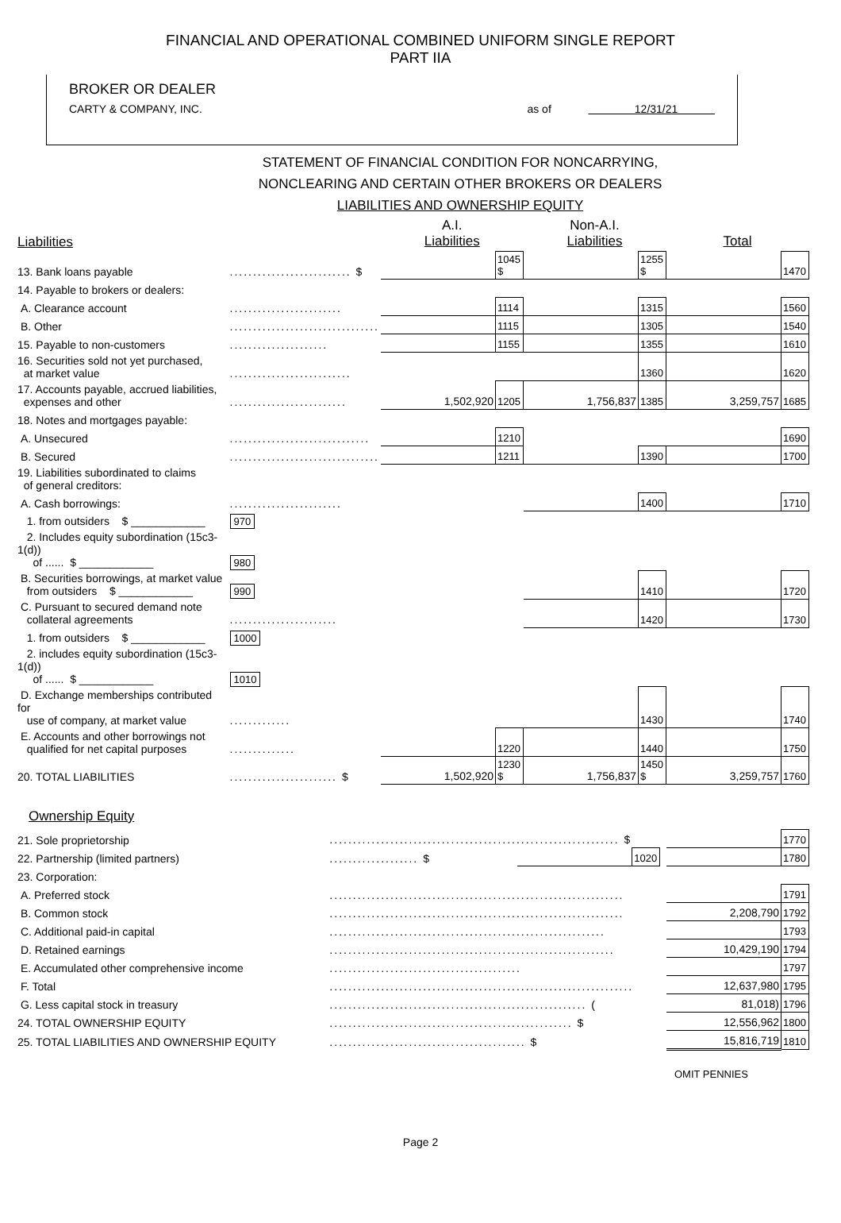FINANCIAL AND OPERATIONAL COMBINED UNIFORM SINGLE REPORT
PART IIA
BROKER OR DEALER
CARTY & COMPANY, INC. as of 12/31/21
STATEMENT OF FINANCIAL CONDITION FOR NONCARRYING,
NONCLEARING AND CERTAIN OTHER BROKERS OR DEALERS
LIABILITIES AND OWNERSHIP EQUITY
| Liabilities | | A.I. Liabilities | | Non-A.I. Liabilities | | Total | |
| --- | --- | --- | --- | --- | --- | --- | --- |
| 13. Bank loans payable | .......................... $ | | 1045 $ | | 1255 $ | | 1470 |
| 14. Payable to brokers or dealers: | | | | | | | |
| A. Clearance account | ........................ | | 1114 | | 1315 | | 1560 |
| B. Other | ................................ | | 1115 | | 1305 | | 1540 |
| 15. Payable to non-customers | ..................... | | 1155 | | 1355 | | 1610 |
| 16. Securities sold not yet purchased, at market value | .......................... | | | | 1360 | | 1620 |
| 17. Accounts payable, accrued liabilities, expenses and other | ......................... | 1,502,920 | 1205 | 1,756,837 | 1385 | 3,259,757 | 1685 |
| 18. Notes and mortgages payable: | | | | | | | |
| A. Unsecured | .............................. | | 1210 | | | | 1690 |
| B. Secured | ................................ | | 1211 | | 1390 | | 1700 |
| 19. Liabilities subordinated to claims of general creditors: | | | | | | | |
| A. Cash borrowings: | ........................ | | | | 1400 | | 1710 |
| 1. from outsiders $ ____________ | 970 | | | | | | |
| 2. Includes equity subordination (15c3-1(d)) of ...... $ ____________ | 980 | | | | | | |
| B. Securities borrowings, at market value from outsiders $ ____________ | 990 | | | | 1410 | | 1720 |
| C. Pursuant to secured demand note collateral agreements | ....................... | | | | 1420 | | 1730 |
| 1. from outsiders $ ____________ | 1000 | | | | | | |
| 2. includes equity subordination (15c3-1(d)) of ...... $ ____________ | 1010 | | | | | | |
| D. Exchange memberships contributed for use of company, at market value | ............. | | | | 1430 | | 1740 |
| E. Accounts and other borrowings not qualified for net capital purposes | .............. | | 1220 | | 1440 | | 1750 |
| 20. TOTAL LIABILITIES | ....................... $ | 1,502,920 | 1230 $ | 1,756,837 | 1450 $ | 3,259,757 | 1760 |
Ownership Equity
| 21. Sole proprietorship | .............................................................. $ | | | | | 1770 |
| 22. Partnership (limited partners) | ................... $ | | 1020 | | | 1780 |
| 23. Corporation: | | | | | | |
| A. Preferred stock | ............................................................... | | | | | 1791 |
| B. Common stock | ............................................................... | | | | 2,208,790 | 1792 |
| C. Additional paid-in capital | ........................................................... | | | | | 1793 |
| D. Retained earnings | ............................................................. | | | | 10,429,190 | 1794 |
| E. Accumulated other comprehensive income | ......................................... | | | | | 1797 |
| F. Total | ................................................................. | | | | 12,637,980 | 1795 |
| G. Less capital stock in treasury | ....................................................... ( | | | | 81,018) | 1796 |
| 24. TOTAL OWNERSHIP EQUITY | .................................................... $ | | | | 12,556,962 | 1800 |
| 25. TOTAL LIABILITIES AND OWNERSHIP EQUITY | .......................................... $ | | | | 15,816,719 | 1810 |
OMIT PENNIES
Page 2